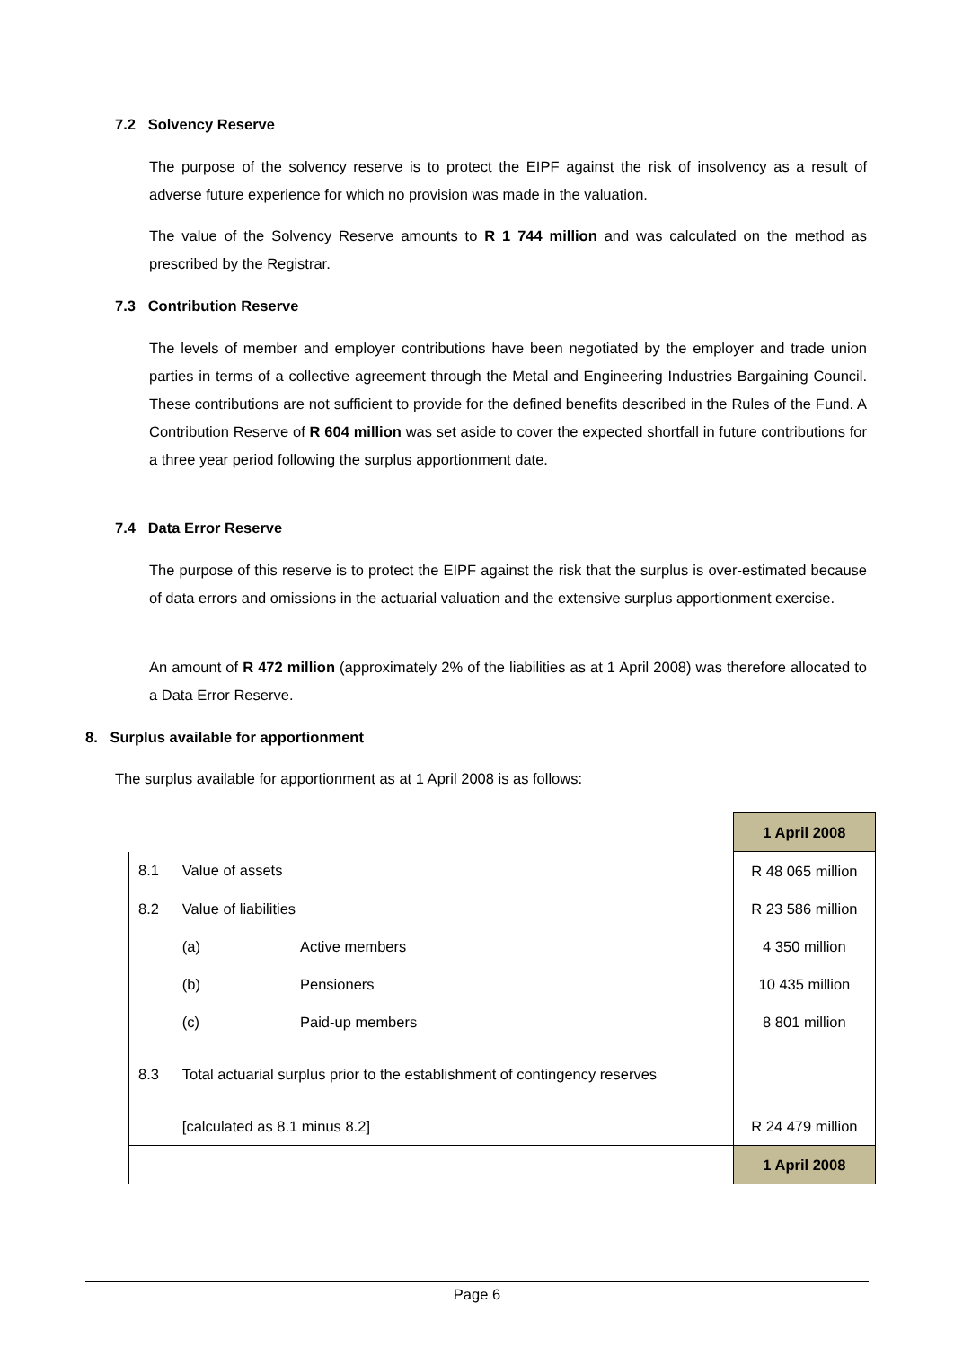7.2 Solvency Reserve
The purpose of the solvency reserve is to protect the EIPF against the risk of insolvency as a result of adverse future experience for which no provision was made in the valuation.
The value of the Solvency Reserve amounts to R 1 744 million and was calculated on the method as prescribed by the Registrar.
7.3 Contribution Reserve
The levels of member and employer contributions have been negotiated by the employer and trade union parties in terms of a collective agreement through the Metal and Engineering Industries Bargaining Council. These contributions are not sufficient to provide for the defined benefits described in the Rules of the Fund. A Contribution Reserve of R 604 million was set aside to cover the expected shortfall in future contributions for a three year period following the surplus apportionment date.
7.4 Data Error Reserve
The purpose of this reserve is to protect the EIPF against the risk that the surplus is over-estimated because of data errors and omissions in the actuarial valuation and the extensive surplus apportionment exercise.
An amount of R 472 million (approximately 2% of the liabilities as at 1 April 2008) was therefore allocated to a Data Error Reserve.
8. Surplus available for apportionment
The surplus available for apportionment as at 1 April 2008 is as follows:
| | | | 1 April 2008 |
| 8.1 | Value of assets | | R 48 065 million |
| 8.2 | Value of liabilities | | R 23 586 million |
| | (a) | Active members | 4 350 million |
| | (b) | Pensioners | 10 435 million |
| | (c) | Paid-up members | 8 801 million |
| 8.3 | Total actuarial surplus prior to the establishment of contingency reserves | | |
| | [calculated as 8.1 minus 8.2] | | R 24 479 million |
| | | | 1 April 2008 |
Page 6